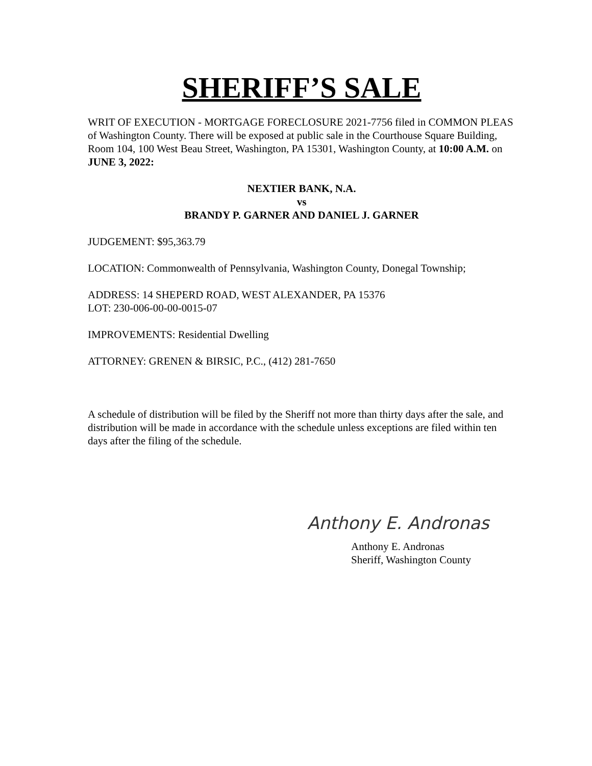SHERIFF’S SALE
WRIT OF EXECUTION - MORTGAGE FORECLOSURE 2021-7756 filed in COMMON PLEAS of Washington County. There will be exposed at public sale in the Courthouse Square Building, Room 104, 100 West Beau Street, Washington, PA 15301, Washington County, at 10:00 A.M. on JUNE 3, 2022:
NEXTIER BANK, N.A.
vs
BRANDY P. GARNER AND DANIEL J. GARNER
JUDGEMENT: $95,363.79
LOCATION: Commonwealth of Pennsylvania, Washington County, Donegal Township;
ADDRESS: 14 SHEPERD ROAD, WEST ALEXANDER, PA 15376
LOT: 230-006-00-00-0015-07
IMPROVEMENTS: Residential Dwelling
ATTORNEY: GRENEN & BIRSIC, P.C., (412) 281-7650
A schedule of distribution will be filed by the Sheriff not more than thirty days after the sale, and distribution will be made in accordance with the schedule unless exceptions are filed within ten days after the filing of the schedule.
Anthony E. Andronas
Anthony E. Andronas
Sheriff, Washington County